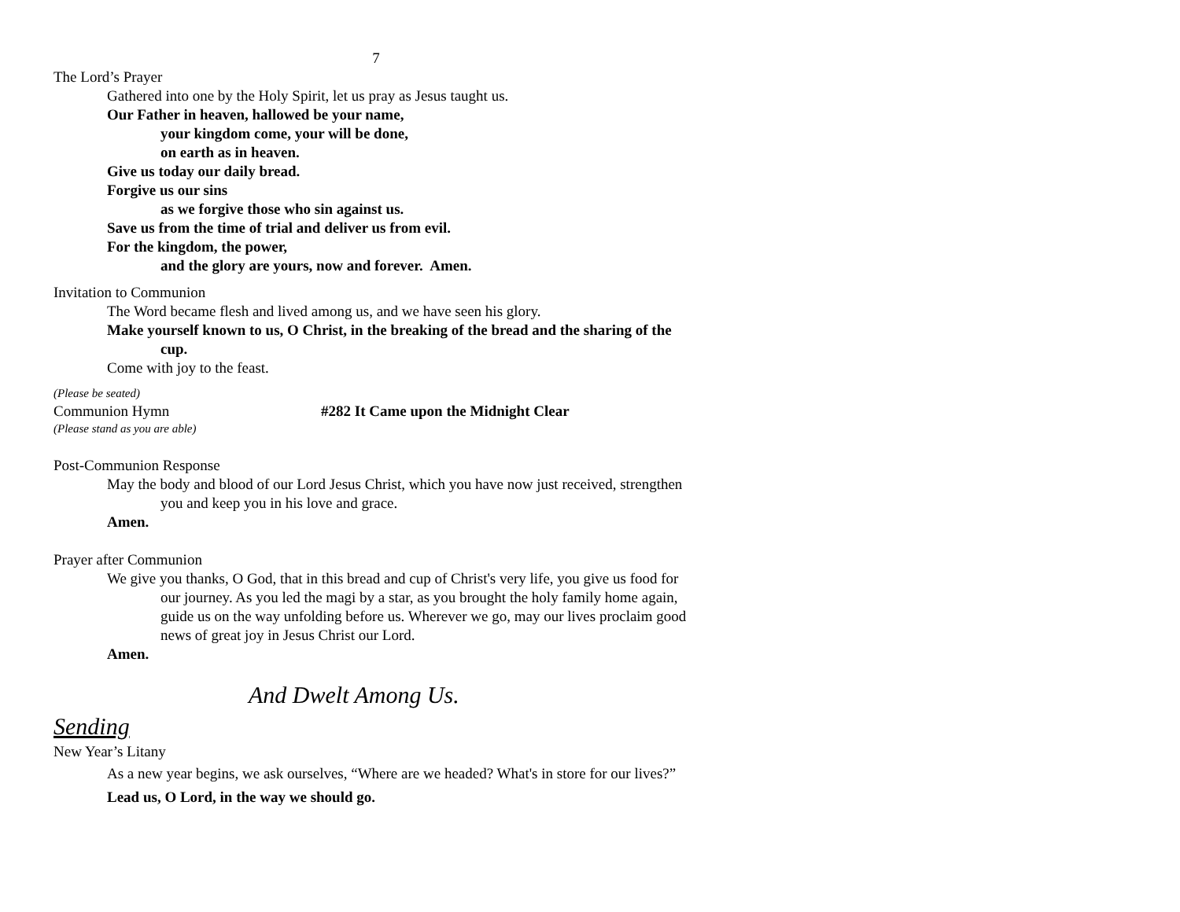7
The Lord’s Prayer
Gathered into one by the Holy Spirit, let us pray as Jesus taught us.
Our Father in heaven, hallowed be your name,
your kingdom come, your will be done,
on earth as in heaven.
Give us today our daily bread.
Forgive us our sins
as we forgive those who sin against us.
Save us from the time of trial and deliver us from evil.
For the kingdom, the power,
and the glory are yours, now and forever. Amen.
Invitation to Communion
The Word became flesh and lived among us, and we have seen his glory.
Make yourself known to us, O Christ, in the breaking of the bread and the sharing of the cup.
Come with joy to the feast.
(Please be seated)
Communion Hymn #282 It Came upon the Midnight Clear
(Please stand as you are able)
Post-Communion Response
May the body and blood of our Lord Jesus Christ, which you have now just received, strengthen you and keep you in his love and grace.
Amen.
Prayer after Communion
We give you thanks, O God, that in this bread and cup of Christ's very life, you give us food for our journey. As you led the magi by a star, as you brought the holy family home again, guide us on the way unfolding before us. Wherever we go, may our lives proclaim good news of great joy in Jesus Christ our Lord.
Amen.
And Dwelt Among Us.
Sending
New Year’s Litany
As a new year begins, we ask ourselves, “Where are we headed? What's in store for our lives?”
Lead us, O Lord, in the way we should go.